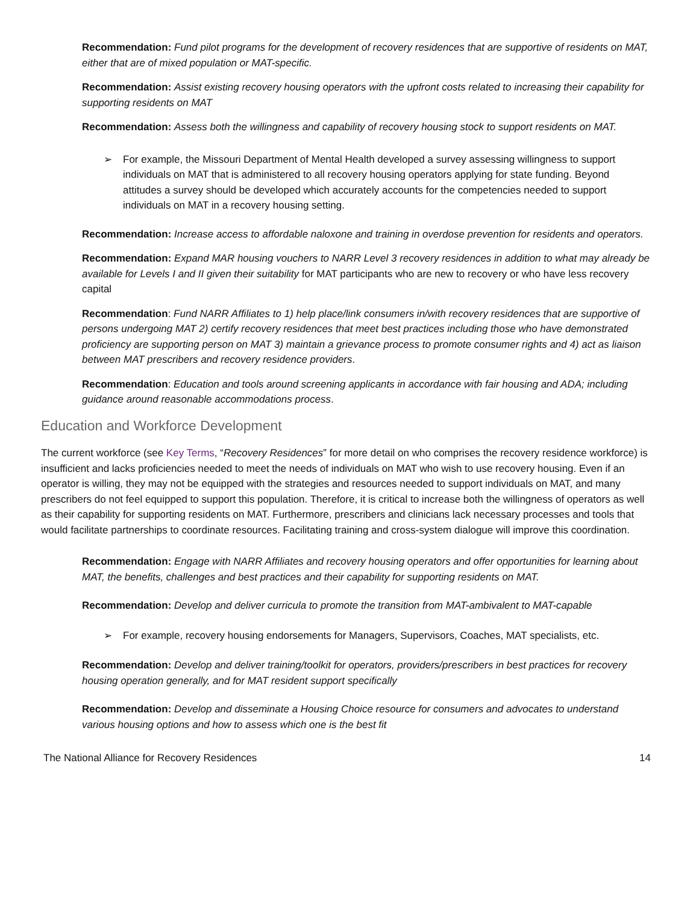Recommendation: Fund pilot programs for the development of recovery residences that are supportive of residents on MAT, either that are of mixed population or MAT-specific.
Recommendation: Assist existing recovery housing operators with the upfront costs related to increasing their capability for supporting residents on MAT
Recommendation: Assess both the willingness and capability of recovery housing stock to support residents on MAT.
➢ For example, the Missouri Department of Mental Health developed a survey assessing willingness to support individuals on MAT that is administered to all recovery housing operators applying for state funding. Beyond attitudes a survey should be developed which accurately accounts for the competencies needed to support individuals on MAT in a recovery housing setting.
Recommendation: Increase access to affordable naloxone and training in overdose prevention for residents and operators.
Recommendation: Expand MAR housing vouchers to NARR Level 3 recovery residences in addition to what may already be available for Levels I and II given their suitability for MAT participants who are new to recovery or who have less recovery capital
Recommendation: Fund NARR Affiliates to 1) help place/link consumers in/with recovery residences that are supportive of persons undergoing MAT 2) certify recovery residences that meet best practices including those who have demonstrated proficiency are supporting person on MAT 3) maintain a grievance process to promote consumer rights and 4) act as liaison between MAT prescribers and recovery residence providers.
Recommendation: Education and tools around screening applicants in accordance with fair housing and ADA; including guidance around reasonable accommodations process.
Education and Workforce Development
The current workforce (see Key Terms, “Recovery Residences” for more detail on who comprises the recovery residence workforce) is insufficient and lacks proficiencies needed to meet the needs of individuals on MAT who wish to use recovery housing. Even if an operator is willing, they may not be equipped with the strategies and resources needed to support individuals on MAT, and many prescribers do not feel equipped to support this population. Therefore, it is critical to increase both the willingness of operators as well as their capability for supporting residents on MAT. Furthermore, prescribers and clinicians lack necessary processes and tools that would facilitate partnerships to coordinate resources. Facilitating training and cross-system dialogue will improve this coordination.
Recommendation: Engage with NARR Affiliates and recovery housing operators and offer opportunities for learning about MAT, the benefits, challenges and best practices and their capability for supporting residents on MAT.
Recommendation: Develop and deliver curricula to promote the transition from MAT-ambivalent to MAT-capable
➢ For example, recovery housing endorsements for Managers, Supervisors, Coaches, MAT specialists, etc.
Recommendation: Develop and deliver training/toolkit for operators, providers/prescribers in best practices for recovery housing operation generally, and for MAT resident support specifically
Recommendation: Develop and disseminate a Housing Choice resource for consumers and advocates to understand various housing options and how to assess which one is the best fit
The National Alliance for Recovery Residences 14